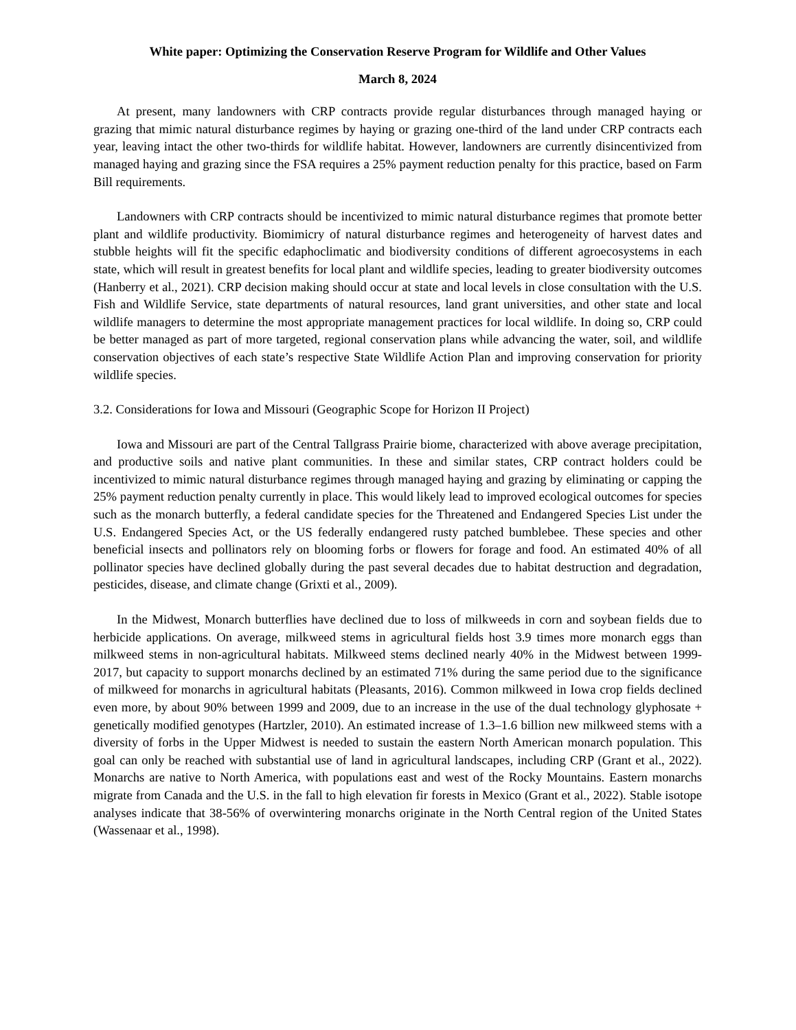White paper: Optimizing the Conservation Reserve Program for Wildlife and Other Values
March 8, 2024
At present, many landowners with CRP contracts provide regular disturbances through managed haying or grazing that mimic natural disturbance regimes by haying or grazing one-third of the land under CRP contracts each year, leaving intact the other two-thirds for wildlife habitat. However, landowners are currently disincentivized from managed haying and grazing since the FSA requires a 25% payment reduction penalty for this practice, based on Farm Bill requirements.
Landowners with CRP contracts should be incentivized to mimic natural disturbance regimes that promote better plant and wildlife productivity. Biomimicry of natural disturbance regimes and heterogeneity of harvest dates and stubble heights will fit the specific edaphoclimatic and biodiversity conditions of different agroecosystems in each state, which will result in greatest benefits for local plant and wildlife species, leading to greater biodiversity outcomes (Hanberry et al., 2021). CRP decision making should occur at state and local levels in close consultation with the U.S. Fish and Wildlife Service, state departments of natural resources, land grant universities, and other state and local wildlife managers to determine the most appropriate management practices for local wildlife. In doing so, CRP could be better managed as part of more targeted, regional conservation plans while advancing the water, soil, and wildlife conservation objectives of each state’s respective State Wildlife Action Plan and improving conservation for priority wildlife species.
3.2. Considerations for Iowa and Missouri (Geographic Scope for Horizon II Project)
Iowa and Missouri are part of the Central Tallgrass Prairie biome, characterized with above average precipitation, and productive soils and native plant communities. In these and similar states, CRP contract holders could be incentivized to mimic natural disturbance regimes through managed haying and grazing by eliminating or capping the 25% payment reduction penalty currently in place. This would likely lead to improved ecological outcomes for species such as the monarch butterfly, a federal candidate species for the Threatened and Endangered Species List under the U.S. Endangered Species Act, or the US federally endangered rusty patched bumblebee. These species and other beneficial insects and pollinators rely on blooming forbs or flowers for forage and food. An estimated 40% of all pollinator species have declined globally during the past several decades due to habitat destruction and degradation, pesticides, disease, and climate change (Grixti et al., 2009).
In the Midwest, Monarch butterflies have declined due to loss of milkweeds in corn and soybean fields due to herbicide applications. On average, milkweed stems in agricultural fields host 3.9 times more monarch eggs than milkweed stems in non-agricultural habitats. Milkweed stems declined nearly 40% in the Midwest between 1999-2017, but capacity to support monarchs declined by an estimated 71% during the same period due to the significance of milkweed for monarchs in agricultural habitats (Pleasants, 2016). Common milkweed in Iowa crop fields declined even more, by about 90% between 1999 and 2009, due to an increase in the use of the dual technology glyphosate + genetically modified genotypes (Hartzler, 2010). An estimated increase of 1.3–1.6 billion new milkweed stems with a diversity of forbs in the Upper Midwest is needed to sustain the eastern North American monarch population. This goal can only be reached with substantial use of land in agricultural landscapes, including CRP (Grant et al., 2022). Monarchs are native to North America, with populations east and west of the Rocky Mountains. Eastern monarchs migrate from Canada and the U.S. in the fall to high elevation fir forests in Mexico (Grant et al., 2022). Stable isotope analyses indicate that 38-56% of overwintering monarchs originate in the North Central region of the United States (Wassenaar et al., 1998).